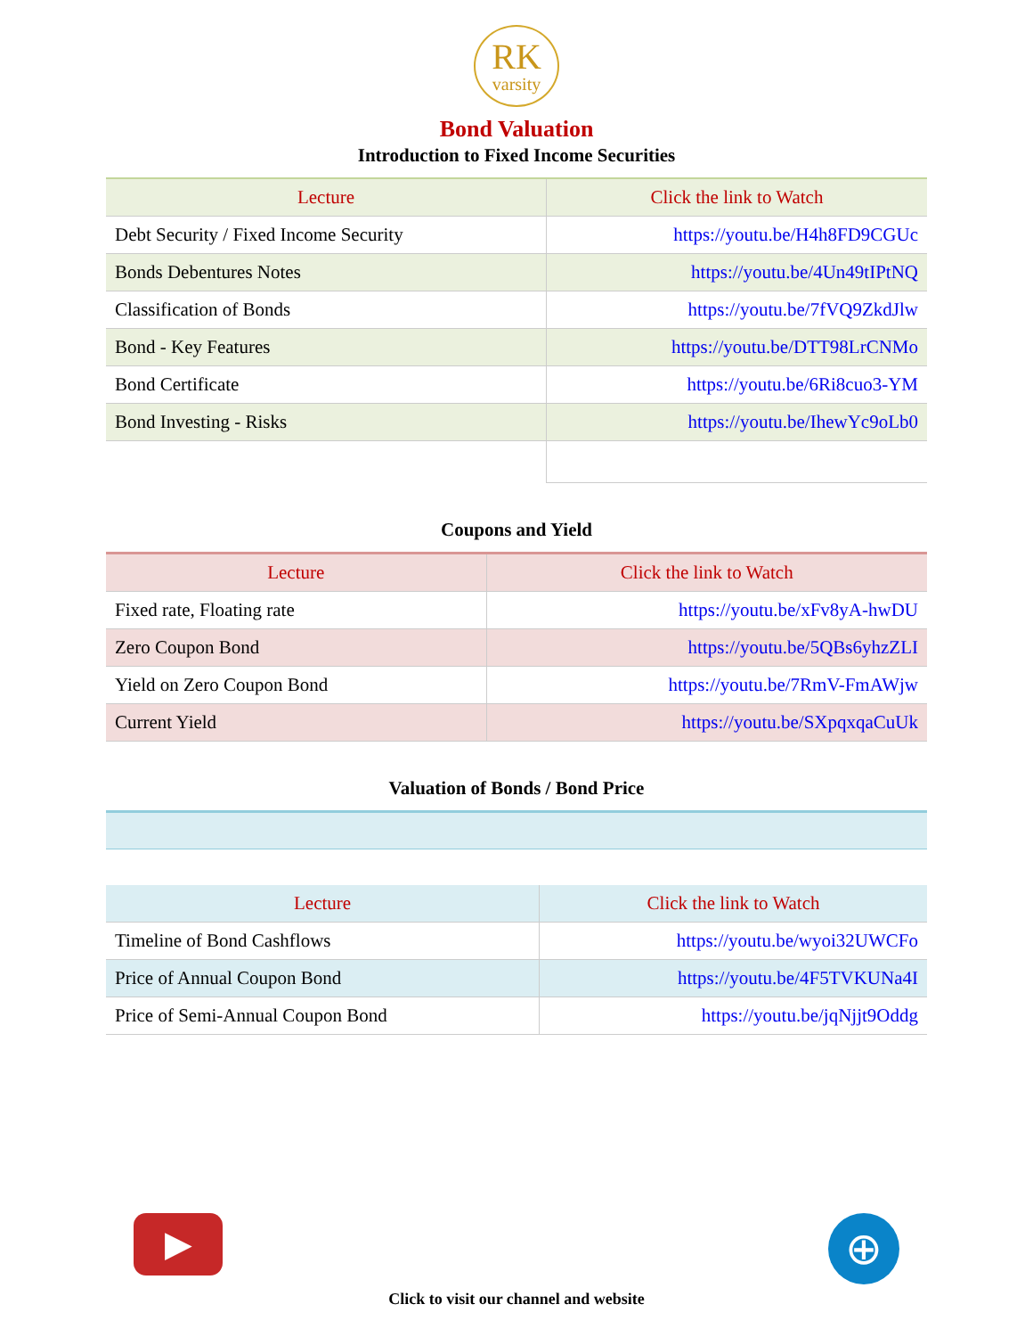RK
varsity
Bond Valuation
Introduction to Fixed Income Securities
| Lecture | Click the link to Watch |
| --- | --- |
| Debt Security / Fixed Income Security | https://youtu.be/H4h8FD9CGUc |
| Bonds Debentures Notes | https://youtu.be/4Un49tIPtNQ |
| Classification of Bonds | https://youtu.be/7fVQ9ZkdJlw |
| Bond - Key Features | https://youtu.be/DTT98LrCNMo |
| Bond Certificate | https://youtu.be/6Ri8cuo3-YM |
| Bond Investing - Risks | https://youtu.be/IhewYc9oLb0 |
Coupons and Yield
| Lecture | Click the link to Watch |
| --- | --- |
| Fixed rate, Floating rate | https://youtu.be/xFv8yA-hwDU |
| Zero Coupon Bond | https://youtu.be/5QBs6yhzZLI |
| Yield on Zero Coupon Bond | https://youtu.be/7RmV-FmAWjw |
| Current Yield | https://youtu.be/SXpqxqaCuUk |
Valuation of Bonds / Bond Price
| Lecture | Click the link to Watch |
| --- | --- |
| Timeline of Bond Cashflows | https://youtu.be/wyoi32UWCFo |
| Price of Annual Coupon Bond | https://youtu.be/4F5TVKUNa4I |
| Price of Semi-Annual Coupon Bond | https://youtu.be/jqNjjt9Oddg |
▶
⊕
Click to visit our channel and website